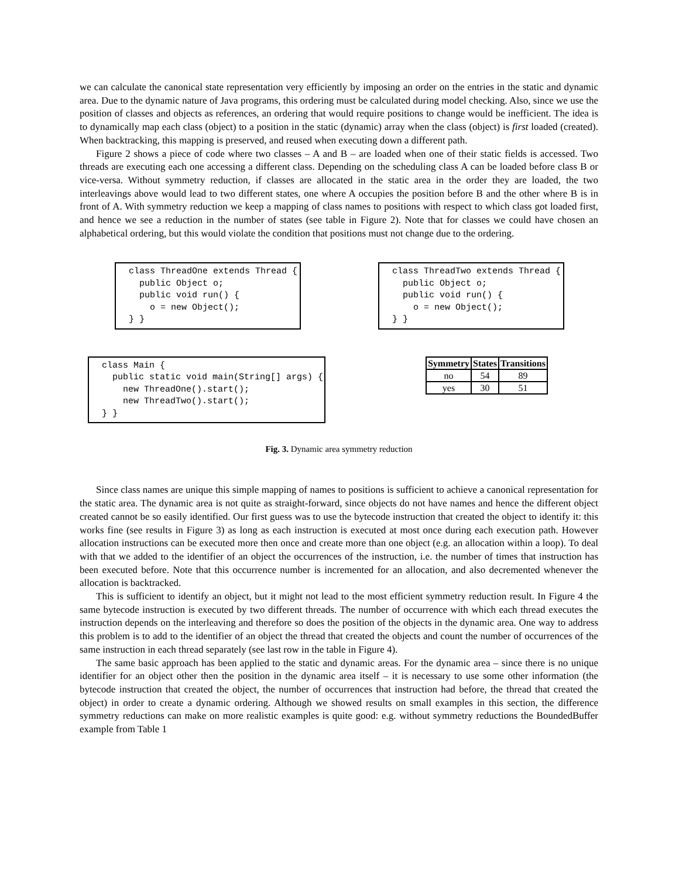we can calculate the canonical state representation very efficiently by imposing an order on the entries in the static and dynamic area. Due to the dynamic nature of Java programs, this ordering must be calculated during model checking. Also, since we use the position of classes and objects as references, an ordering that would require positions to change would be inefficient. The idea is to dynamically map each class (object) to a position in the static (dynamic) array when the class (object) is first loaded (created). When backtracking, this mapping is preserved, and reused when executing down a different path.
Figure 2 shows a piece of code where two classes – A and B – are loaded when one of their static fields is accessed. Two threads are executing each one accessing a different class. Depending on the scheduling class A can be loaded before class B or vice-versa. Without symmetry reduction, if classes are allocated in the static area in the order they are loaded, the two interleavings above would lead to two different states, one where A occupies the position before B and the other where B is in front of A. With symmetry reduction we keep a mapping of class names to positions with respect to which class got loaded first, and hence we see a reduction in the number of states (see table in Figure 2). Note that for classes we could have chosen an alphabetical ordering, but this would violate the condition that positions must not change due to the ordering.
class ThreadOne extends Thread {
  public Object o;
  public void run() {
    o = new Object();
} }
class ThreadTwo extends Thread {
  public Object o;
  public void run() {
    o = new Object();
} }
class Main {
  public static void main(String[] args) {
    new ThreadOne().start();
    new ThreadTwo().start();
} }
| Symmetry | States | Transitions |
| --- | --- | --- |
| no | 54 | 89 |
| yes | 30 | 51 |
Fig. 3. Dynamic area symmetry reduction
Since class names are unique this simple mapping of names to positions is sufficient to achieve a canonical representation for the static area. The dynamic area is not quite as straight-forward, since objects do not have names and hence the different object created cannot be so easily identified. Our first guess was to use the bytecode instruction that created the object to identify it: this works fine (see results in Figure 3) as long as each instruction is executed at most once during each execution path. However allocation instructions can be executed more then once and create more than one object (e.g. an allocation within a loop). To deal with that we added to the identifier of an object the occurrences of the instruction, i.e. the number of times that instruction has been executed before. Note that this occurrence number is incremented for an allocation, and also decremented whenever the allocation is backtracked.
This is sufficient to identify an object, but it might not lead to the most efficient symmetry reduction result. In Figure 4 the same bytecode instruction is executed by two different threads. The number of occurrence with which each thread executes the instruction depends on the interleaving and therefore so does the position of the objects in the dynamic area. One way to address this problem is to add to the identifier of an object the thread that created the objects and count the number of occurrences of the same instruction in each thread separately (see last row in the table in Figure 4).
The same basic approach has been applied to the static and dynamic areas. For the dynamic area – since there is no unique identifier for an object other then the position in the dynamic area itself – it is necessary to use some other information (the bytecode instruction that created the object, the number of occurrences that instruction had before, the thread that created the object) in order to create a dynamic ordering. Although we showed results on small examples in this section, the difference symmetry reductions can make on more realistic examples is quite good: e.g. without symmetry reductions the BoundedBuffer example from Table 1